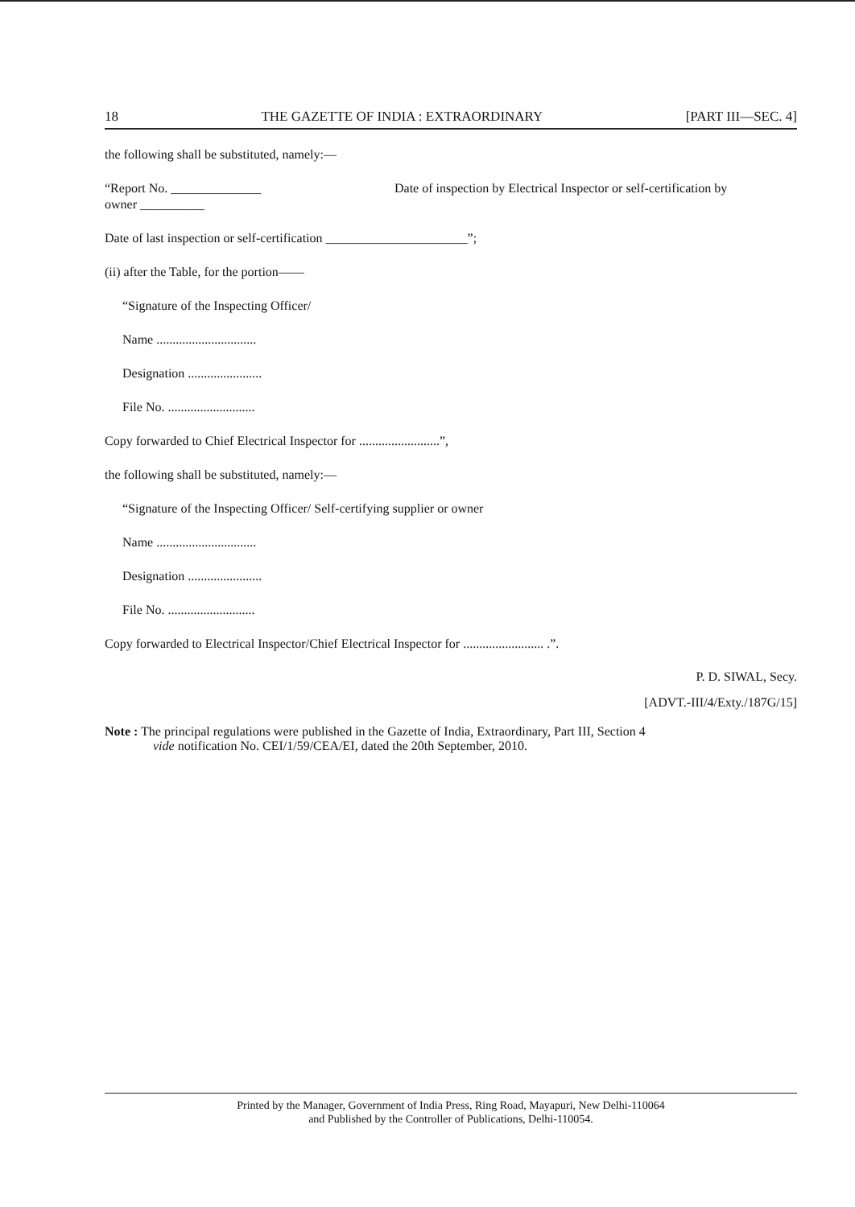18 THE GAZETTE OF INDIA : EXTRAORDINARY [PART III—SEC. 4]
the following shall be substituted, namely:—
“Report No. ______________
owner __________ Date of inspection by Electrical Inspector or self-certification by
Date of last inspection or self-certification ______________________”;
(ii) after the Table, for the portion——
“Signature of the Inspecting Officer/
Name ...............................
Designation .......................
File No. ...........................
Copy forwarded to Chief Electrical Inspector for .........................”,
the following shall be substituted, namely:—
“Signature of the Inspecting Officer/ Self-certifying supplier or owner
Name ...............................
Designation .......................
File No. ...........................
Copy forwarded to Electrical Inspector/Chief Electrical Inspector for ......................... .”.
P. D. SIWAL, Secy.
[ADVT.-III/4/Exty./187G/15]
Note : The principal regulations were published in the Gazette of India, Extraordinary, Part III, Section 4
vide notification No. CEI/1/59/CEA/EI, dated the 20th September, 2010.
Printed by the Manager, Government of India Press, Ring Road, Mayapuri, New Delhi-110064
and Published by the Controller of Publications, Delhi-110054.